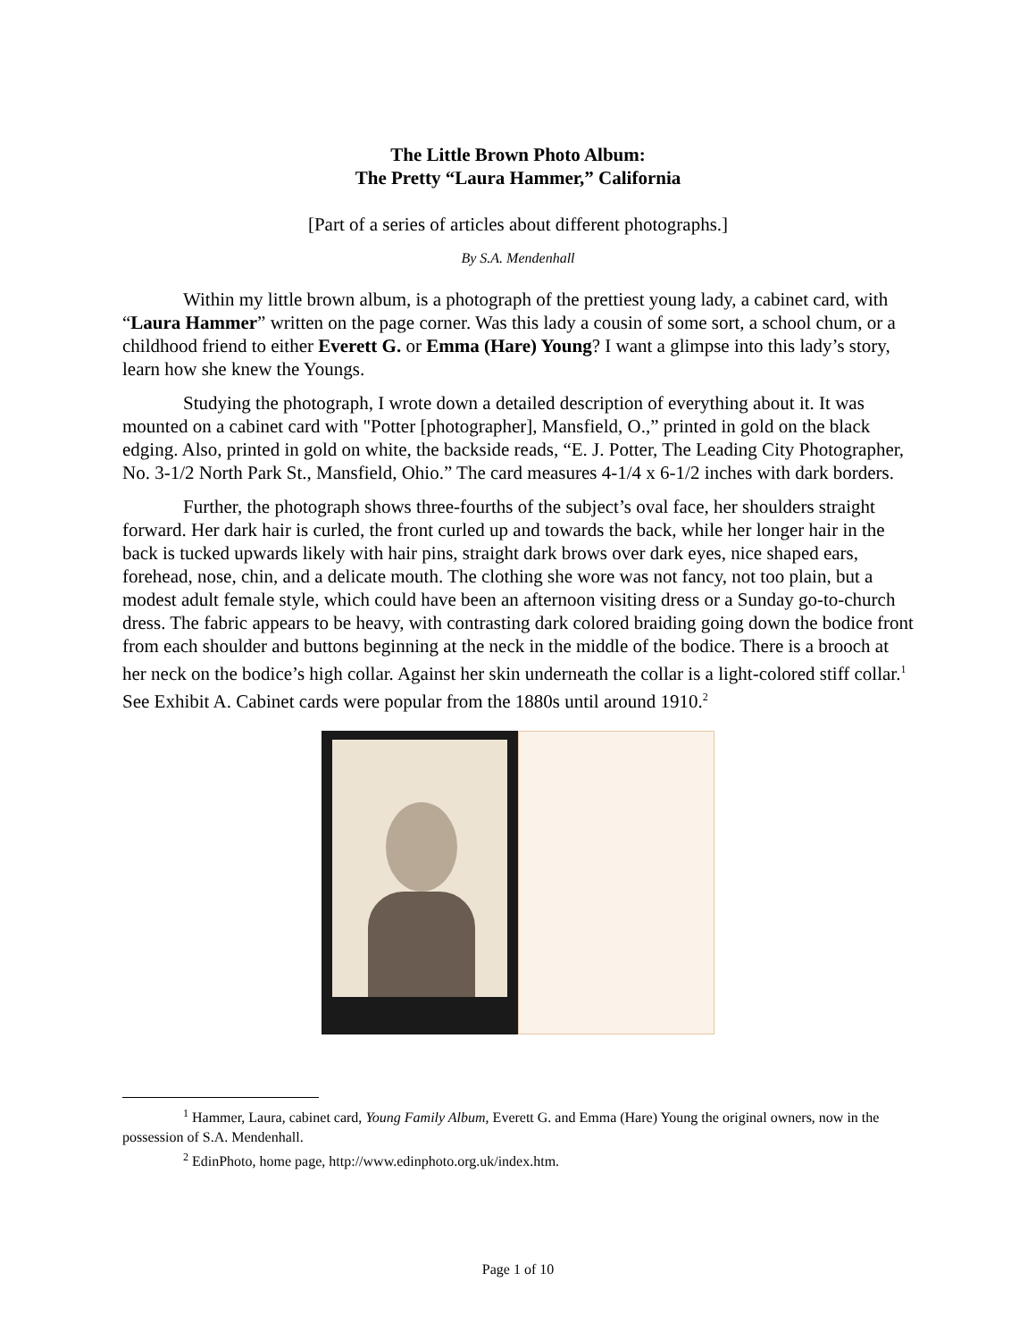The Little Brown Photo Album:
The Pretty “Laura Hammer,” California
[Part of a series of articles about different photographs.]
By S.A. Mendenhall
Within my little brown album, is a photograph of the prettiest young lady, a cabinet card, with “Laura Hammer” written on the page corner. Was this lady a cousin of some sort, a school chum, or a childhood friend to either Everett G. or Emma (Hare) Young? I want a glimpse into this lady’s story, learn how she knew the Youngs.
Studying the photograph, I wrote down a detailed description of everything about it. It was mounted on a cabinet card with "Potter [photographer], Mansfield, O.,” printed in gold on the black edging. Also, printed in gold on white, the backside reads, “E. J. Potter, The Leading City Photographer, No. 3-1/2 North Park St., Mansfield, Ohio.” The card measures 4-1/4 x 6-1/2 inches with dark borders.
Further, the photograph shows three-fourths of the subject’s oval face, her shoulders straight forward. Her dark hair is curled, the front curled up and towards the back, while her longer hair in the back is tucked upwards likely with hair pins, straight dark brows over dark eyes, nice shaped ears, forehead, nose, chin, and a delicate mouth. The clothing she wore was not fancy, not too plain, but a modest adult female style, which could have been an afternoon visiting dress or a Sunday go-to-church dress. The fabric appears to be heavy, with contrasting dark colored braiding going down the bodice front from each shoulder and buttons beginning at the neck in the middle of the bodice. There is a brooch at her neck on the bodice’s high collar. Against her skin underneath the collar is a light-colored stiff collar.<sup>1</sup> See Exhibit A. Cabinet cards were popular from the 1880s until around 1910.<sup>2</sup>
<sup>1</sup> Hammer, Laura, cabinet card, Young Family Album, Everett G. and Emma (Hare) Young the original owners, now in the possession of S.A. Mendenhall.
<sup>2</sup> EdinPhoto, home page, http://www.edinphoto.org.uk/index.htm.
Page 1 of 10